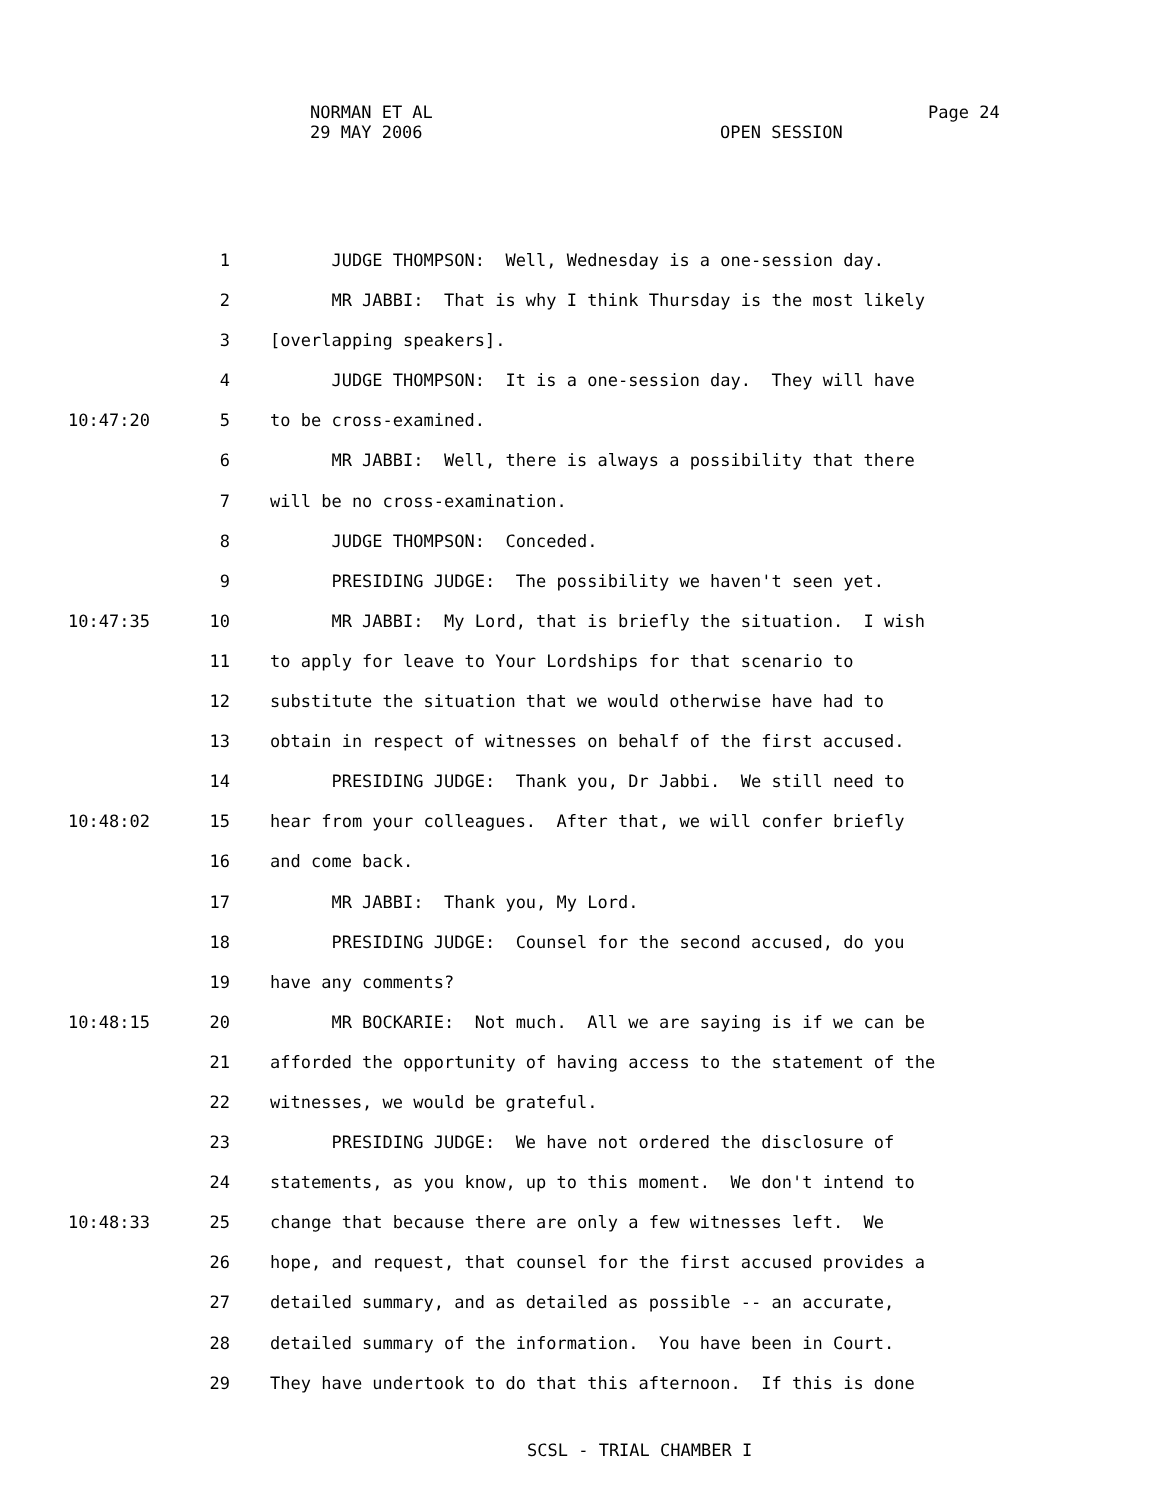NORMAN ET AL
29 MAY 2006
Page 24
OPEN SESSION
1 JUDGE THOMPSON: Well, Wednesday is a one-session day.
2 MR JABBI: That is why I think Thursday is the most likely
3 [overlapping speakers].
4 JUDGE THOMPSON: It is a one-session day. They will have
10:47:20 5 to be cross-examined.
6 MR JABBI: Well, there is always a possibility that there
7 will be no cross-examination.
8 JUDGE THOMPSON: Conceded.
9 PRESIDING JUDGE: The possibility we haven't seen yet.
10:47:35 10 MR JABBI: My Lord, that is briefly the situation. I wish
11 to apply for leave to Your Lordships for that scenario to
12 substitute the situation that we would otherwise have had to
13 obtain in respect of witnesses on behalf of the first accused.
14 PRESIDING JUDGE: Thank you, Dr Jabbi. We still need to
10:48:02 15 hear from your colleagues. After that, we will confer briefly
16 and come back.
17 MR JABBI: Thank you, My Lord.
18 PRESIDING JUDGE: Counsel for the second accused, do you
19 have any comments?
10:48:15 20 MR BOCKARIE: Not much. All we are saying is if we can be
21 afforded the opportunity of having access to the statement of the
22 witnesses, we would be grateful.
23 PRESIDING JUDGE: We have not ordered the disclosure of
24 statements, as you know, up to this moment. We don't intend to
10:48:33 25 change that because there are only a few witnesses left. We
26 hope, and request, that counsel for the first accused provides a
27 detailed summary, and as detailed as possible -- an accurate,
28 detailed summary of the information. You have been in Court.
29 They have undertook to do that this afternoon. If this is done
SCSL - TRIAL CHAMBER I